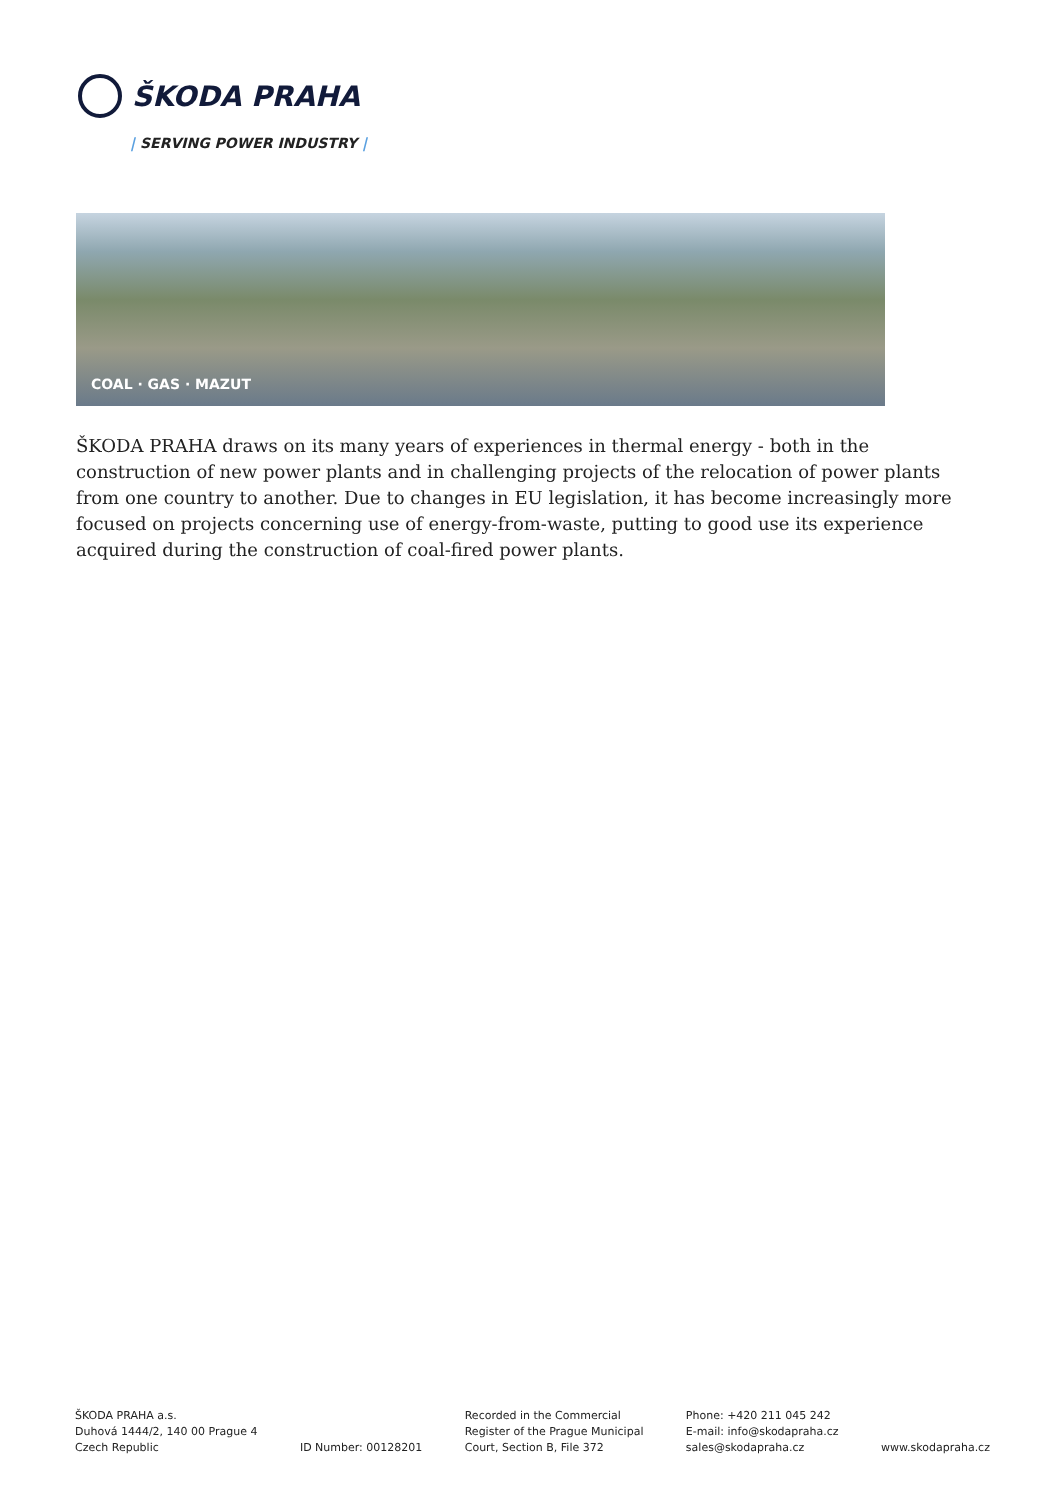ŠKODA PRAHA
| SERVING POWER INDUSTRY |
COAL · GAS · MAZUT
ŠKODA PRAHA draws on its many years of experiences in thermal energy - both in the construction of new power plants and in challenging projects of the relocation of power plants from one country to another. Due to changes in EU legislation, it has become increasingly more focused on projects concerning use of energy-from-waste, putting to good use its experience acquired during the construction of coal-fired power plants.
ŠKODA PRAHA a.s.
Duhová 1444/2, 140 00 Prague 4
Czech Republic
ID Number: 00128201 Recorded in the Commercial
Register of the Prague Municipal
Court, Section B, File 372
Phone: +420 211 045 242
E-mail: info@skodapraha.cz
sales@skodapraha.cz
www.skodapraha.cz